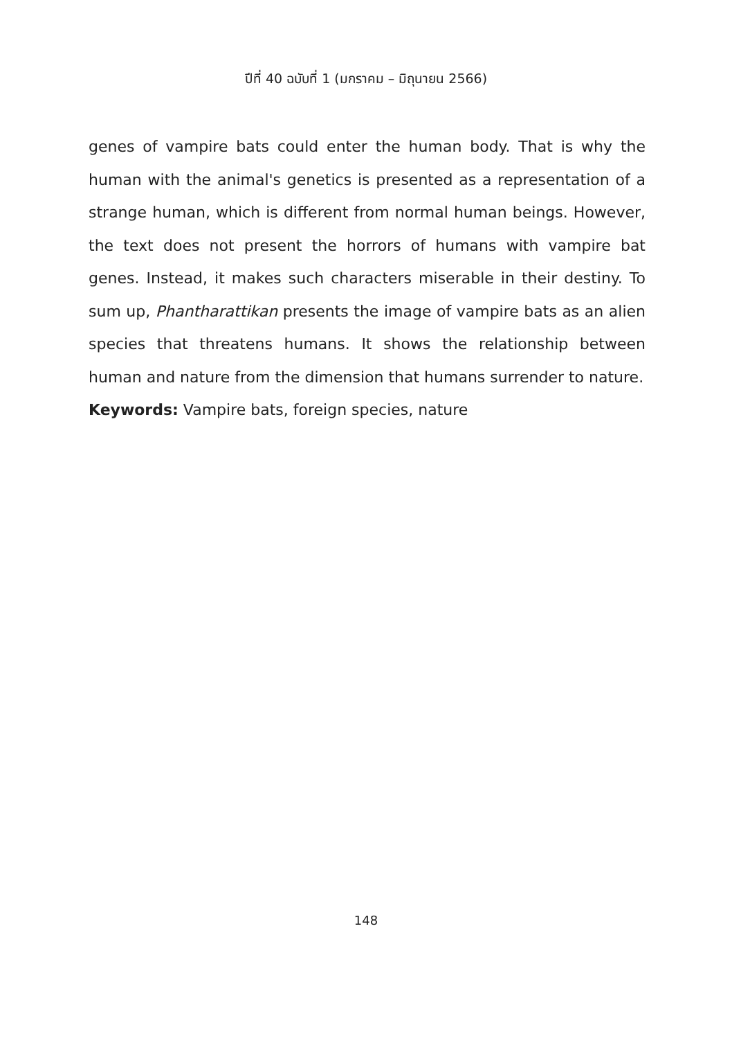ปีที่ 40 ฉบับที่ 1 (มกราคม – มิถุนายน 2566)
genes of vampire bats could enter the human body. That is why the human with the animal's genetics is presented as a representation of a strange human, which is different from normal human beings. However, the text does not present the horrors of humans with vampire bat genes. Instead, it makes such characters miserable in their destiny. To sum up, Phantharattikan presents the image of vampire bats as an alien species that threatens humans. It shows the relationship between human and nature from the dimension that humans surrender to nature.
Keywords: Vampire bats, foreign species, nature
148